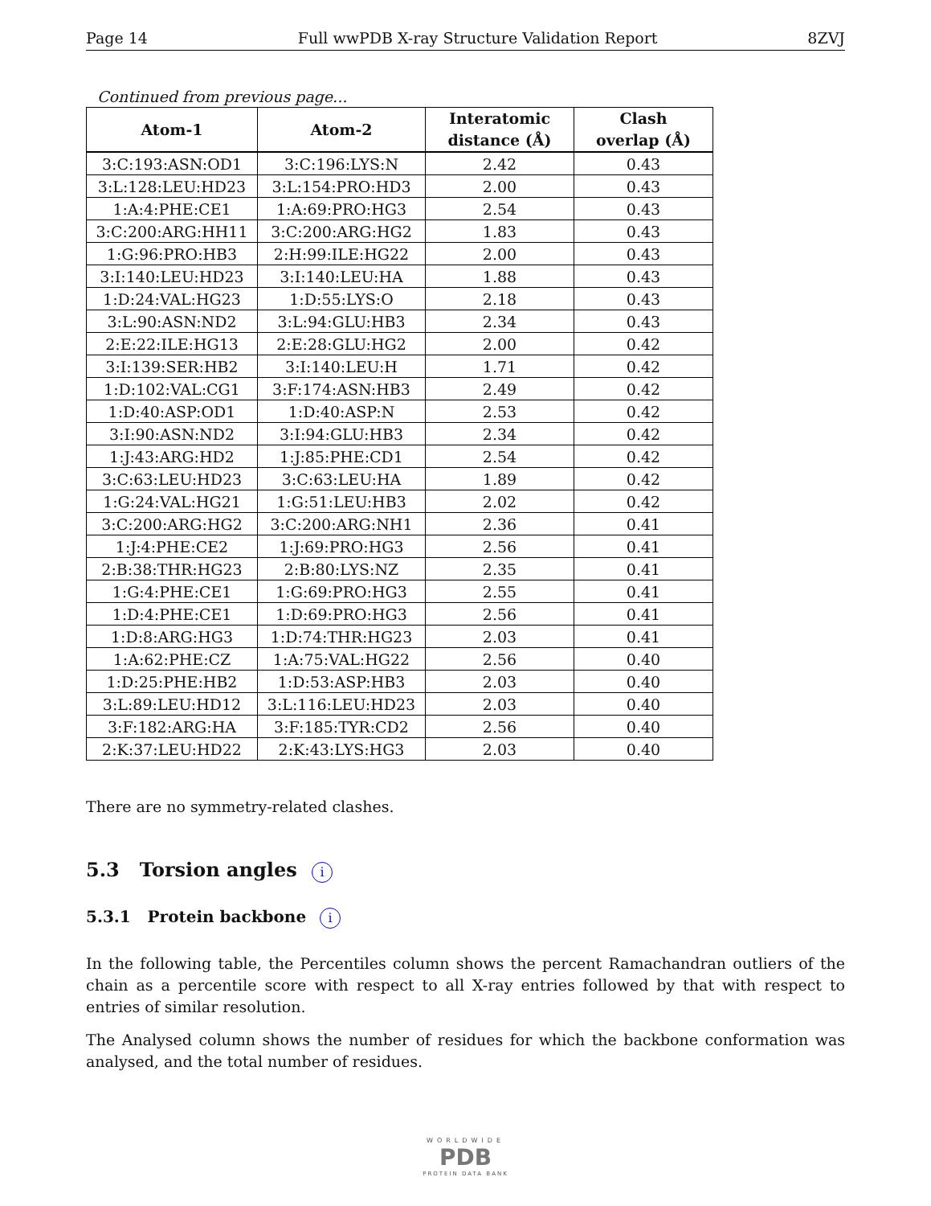Page 14 Full wwPDB X-ray Structure Validation Report 8ZVJ
Continued from previous page...
| Atom-1 | Atom-2 | Interatomic distance (Å) | Clash overlap (Å) |
| --- | --- | --- | --- |
| 3:C:193:ASN:OD1 | 3:C:196:LYS:N | 2.42 | 0.43 |
| 3:L:128:LEU:HD23 | 3:L:154:PRO:HD3 | 2.00 | 0.43 |
| 1:A:4:PHE:CE1 | 1:A:69:PRO:HG3 | 2.54 | 0.43 |
| 3:C:200:ARG:HH11 | 3:C:200:ARG:HG2 | 1.83 | 0.43 |
| 1:G:96:PRO:HB3 | 2:H:99:ILE:HG22 | 2.00 | 0.43 |
| 3:I:140:LEU:HD23 | 3:I:140:LEU:HA | 1.88 | 0.43 |
| 1:D:24:VAL:HG23 | 1:D:55:LYS:O | 2.18 | 0.43 |
| 3:L:90:ASN:ND2 | 3:L:94:GLU:HB3 | 2.34 | 0.43 |
| 2:E:22:ILE:HG13 | 2:E:28:GLU:HG2 | 2.00 | 0.42 |
| 3:I:139:SER:HB2 | 3:I:140:LEU:H | 1.71 | 0.42 |
| 1:D:102:VAL:CG1 | 3:F:174:ASN:HB3 | 2.49 | 0.42 |
| 1:D:40:ASP:OD1 | 1:D:40:ASP:N | 2.53 | 0.42 |
| 3:I:90:ASN:ND2 | 3:I:94:GLU:HB3 | 2.34 | 0.42 |
| 1:J:43:ARG:HD2 | 1:J:85:PHE:CD1 | 2.54 | 0.42 |
| 3:C:63:LEU:HD23 | 3:C:63:LEU:HA | 1.89 | 0.42 |
| 1:G:24:VAL:HG21 | 1:G:51:LEU:HB3 | 2.02 | 0.42 |
| 3:C:200:ARG:HG2 | 3:C:200:ARG:NH1 | 2.36 | 0.41 |
| 1:J:4:PHE:CE2 | 1:J:69:PRO:HG3 | 2.56 | 0.41 |
| 2:B:38:THR:HG23 | 2:B:80:LYS:NZ | 2.35 | 0.41 |
| 1:G:4:PHE:CE1 | 1:G:69:PRO:HG3 | 2.55 | 0.41 |
| 1:D:4:PHE:CE1 | 1:D:69:PRO:HG3 | 2.56 | 0.41 |
| 1:D:8:ARG:HG3 | 1:D:74:THR:HG23 | 2.03 | 0.41 |
| 1:A:62:PHE:CZ | 1:A:75:VAL:HG22 | 2.56 | 0.40 |
| 1:D:25:PHE:HB2 | 1:D:53:ASP:HB3 | 2.03 | 0.40 |
| 3:L:89:LEU:HD12 | 3:L:116:LEU:HD23 | 2.03 | 0.40 |
| 3:F:182:ARG:HA | 3:F:185:TYR:CD2 | 2.56 | 0.40 |
| 2:K:37:LEU:HD22 | 2:K:43:LYS:HG3 | 2.03 | 0.40 |
There are no symmetry-related clashes.
5.3 Torsion angles i
5.3.1 Protein backbone i
In the following table, the Percentiles column shows the percent Ramachandran outliers of the chain as a percentile score with respect to all X-ray entries followed by that with respect to entries of similar resolution.
The Analysed column shows the number of residues for which the backbone conformation was analysed, and the total number of residues.
WORLDWIDE
PDB
PROTEIN DATA BANK